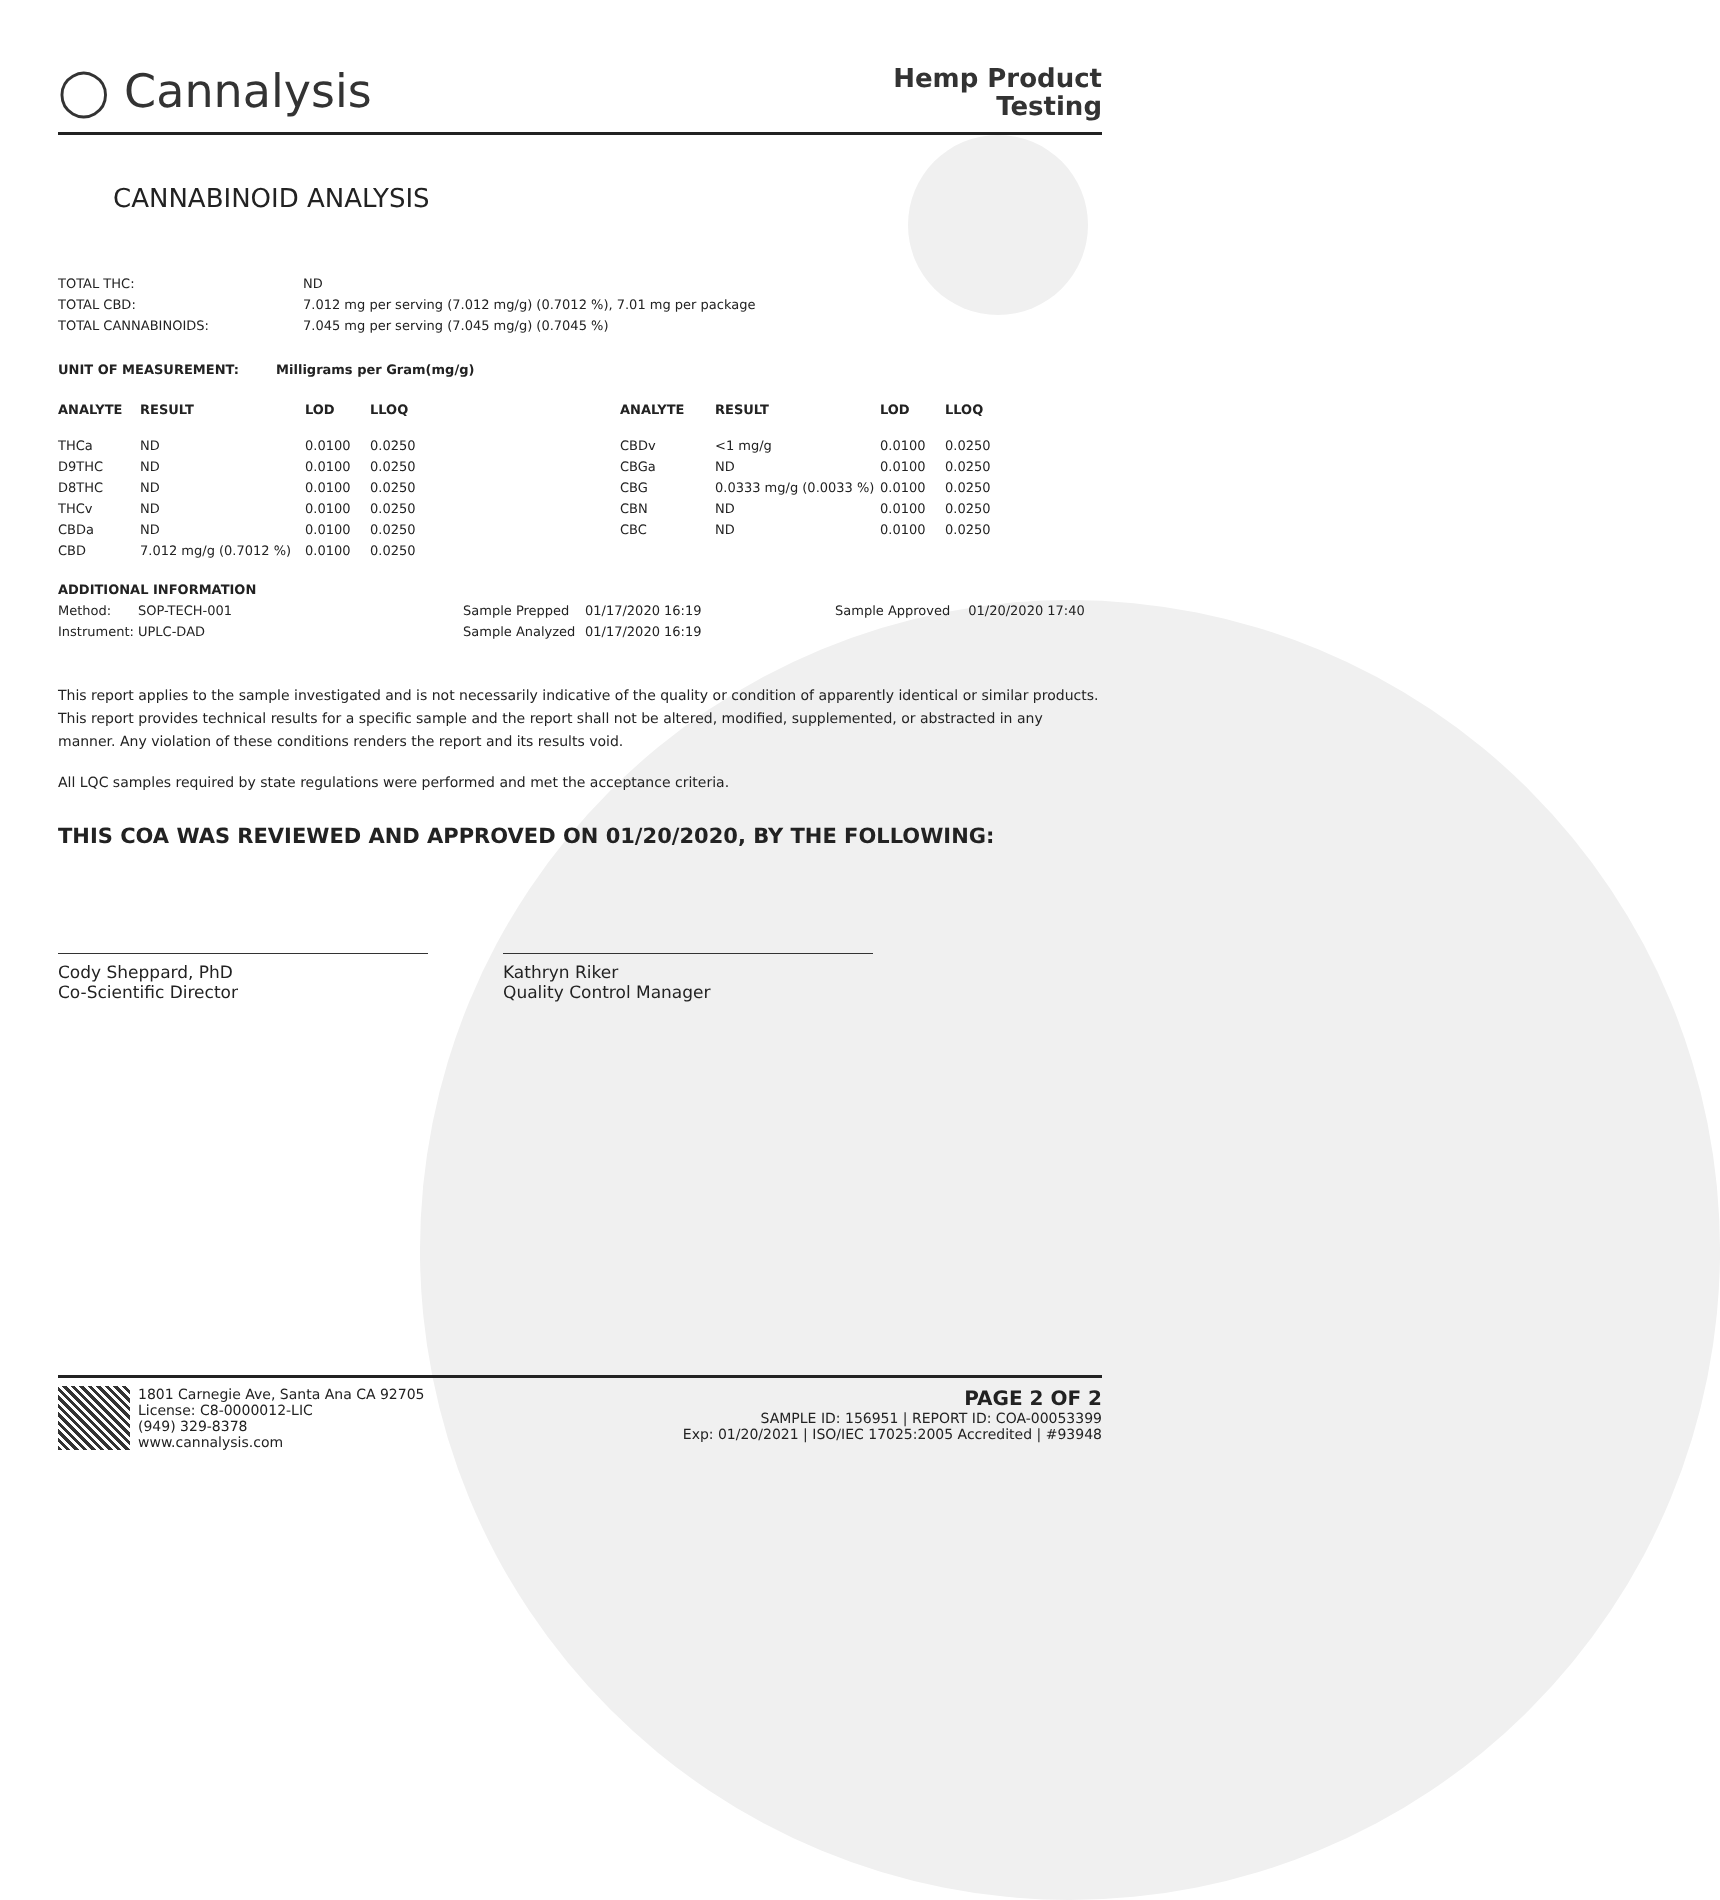◯ Cannalysis
Hemp Product
Testing
CANNABINOID ANALYSIS
| TOTAL THC: | ND |
| TOTAL CBD: | 7.012 mg per serving (7.012 mg/g) (0.7012 %), 7.01 mg per package |
| TOTAL CANNABINOIDS: | 7.045 mg per serving (7.045 mg/g) (0.7045 %) |
UNIT OF MEASUREMENT: Milligrams per Gram(mg/g)
| ANALYTE | RESULT | LOD | LLOQ | ANALYTE | RESULT | LOD | LLOQ |
| --- | --- | --- | --- | --- | --- | --- | --- |
| THCa | ND | 0.0100 | 0.0250 | CBDv | <1 mg/g | 0.0100 | 0.0250 |
| D9THC | ND | 0.0100 | 0.0250 | CBGa | ND | 0.0100 | 0.0250 |
| D8THC | ND | 0.0100 | 0.0250 | CBG | 0.0333 mg/g (0.0033 %) | 0.0100 | 0.0250 |
| THCv | ND | 0.0100 | 0.0250 | CBN | ND | 0.0100 | 0.0250 |
| CBDa | ND | 0.0100 | 0.0250 | CBC | ND | 0.0100 | 0.0250 |
| CBD | 7.012 mg/g (0.7012 %) | 0.0100 | 0.0250 | | | | |
| ADDITIONAL INFORMATION | | | | | |
| --- | --- | --- | --- | --- | --- |
| Method: | SOP-TECH-001 | Sample Prepped | 01/17/2020 16:19 | Sample Approved | 01/20/2020 17:40 |
| Instrument: | UPLC-DAD | Sample Analyzed | 01/17/2020 16:19 | | |
This report applies to the sample investigated and is not necessarily indicative of the quality or condition of apparently identical or similar products. This report provides technical results for a specific sample and the report shall not be altered, modified, supplemented, or abstracted in any manner. Any violation of these conditions renders the report and its results void.
All LQC samples required by state regulations were performed and met the acceptance criteria.
THIS COA WAS REVIEWED AND APPROVED ON 01/20/2020, BY THE FOLLOWING:
Cody Sheppard, PhD
Co-Scientific Director
Kathryn Riker
Quality Control Manager
1801 Carnegie Ave, Santa Ana CA 92705
License: C8-0000012-LIC
(949) 329-8378
www.cannalysis.com
PAGE 2 OF 2
SAMPLE ID: 156951 | REPORT ID: COA-00053399
Exp: 01/20/2021 | ISO/IEC 17025:2005 Accredited | #93948